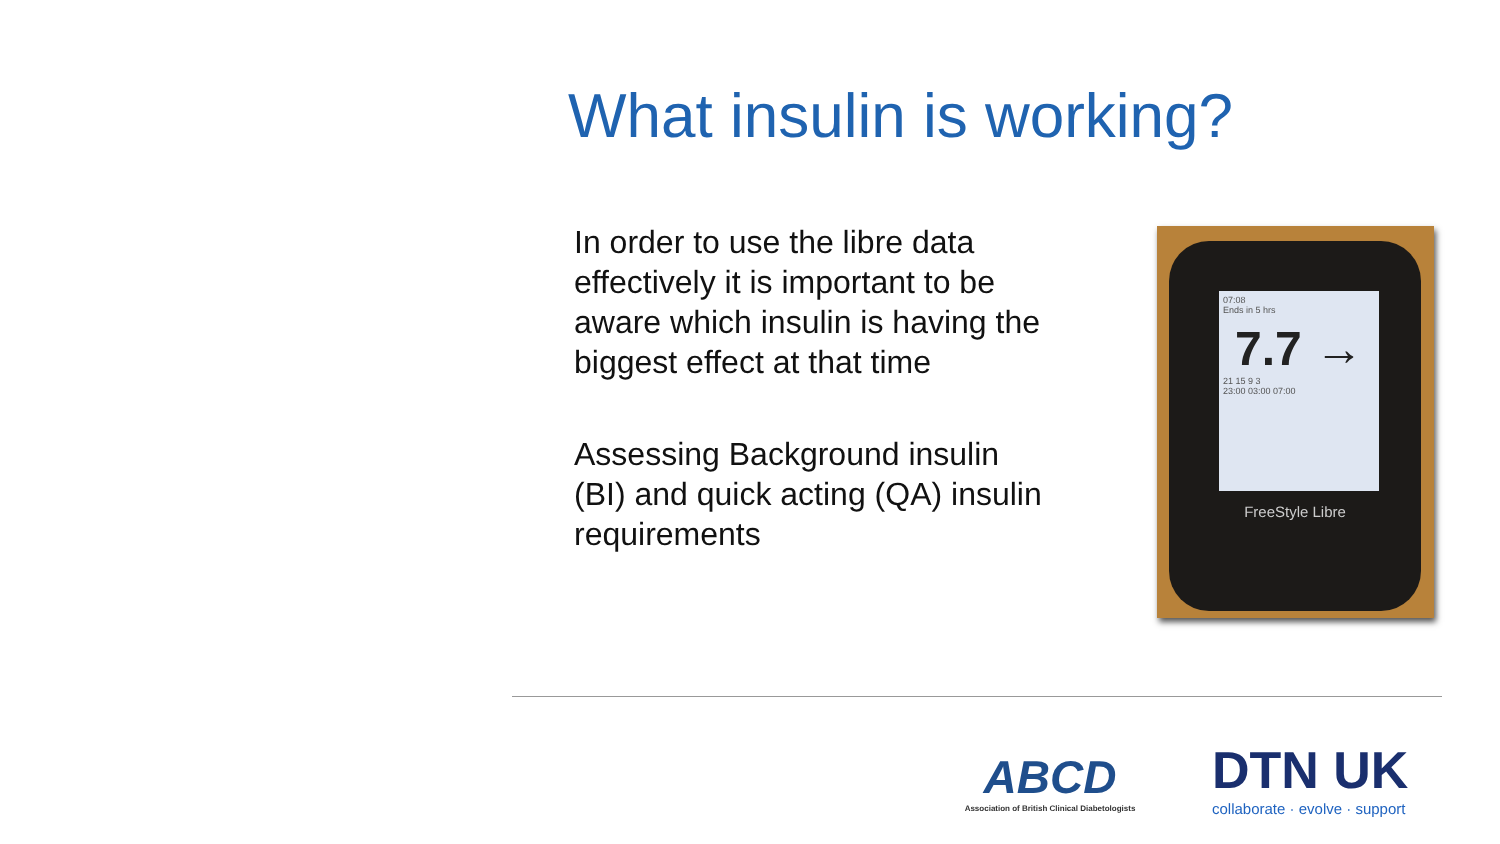What insulin is working?
In order to use the libre data effectively it is important to be aware which insulin is having the biggest effect at that time
Assessing Background insulin (BI) and quick acting (QA) insulin requirements
07:08
Ends in 5 hrs
7.7 →
21 15 9 3
23:00 03:00 07:00
FreeStyle Libre
ABCD
Association of British Clinical Diabetologists
DTN UK
collaborate · evolve · support